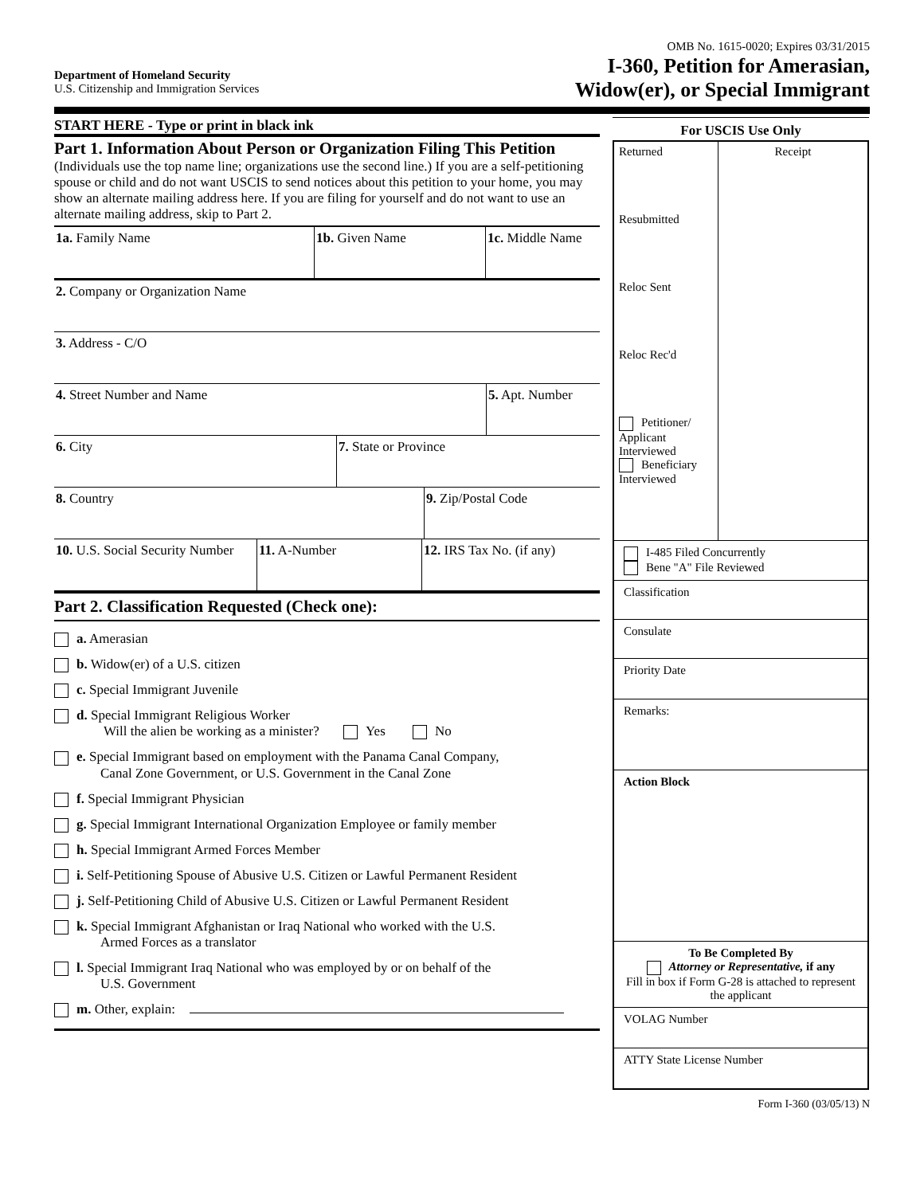Department of Homeland Security
U.S. Citizenship and Immigration Services
OMB No. 1615-0020; Expires 03/31/2015
I-360, Petition for Amerasian,
Widow(er), or Special Immigrant
START HERE - Type or print in black ink
Part 1. Information About Person or Organization Filing This Petition (Individuals use the top name line; organizations use the second line.) If you are a self-petitioning spouse or child and do not want USCIS to send notices about this petition to your home, you may show an alternate mailing address here. If you are filing for yourself and do not want to use an alternate mailing address, skip to Part 2.
1a. Family Name 1b. Given Name 1c. Middle Name
2. Company or Organization Name
3. Address - C/O
4. Street Number and Name 5. Apt. Number
6. City 7. State or Province
8. Country 9. Zip/Postal Code
10. U.S. Social Security Number
11. A-Number 12. IRS Tax No. (if any)
Part 2. Classification Requested (Check one):
a. Amerasian
b. Widow(er) of a U.S. citizen
c. Special Immigrant Juvenile
d. Special Immigrant Religious Worker
Will the alien be working as a minister? Yes No
e. Special Immigrant based on employment with the Panama Canal Company,
Canal Zone Government, or U.S. Government in the Canal Zone
f. Special Immigrant Physician
g. Special Immigrant International Organization Employee or family member
h. Special Immigrant Armed Forces Member
i. Self-Petitioning Spouse of Abusive U.S. Citizen or Lawful Permanent Resident
j. Self-Petitioning Child of Abusive U.S. Citizen or Lawful Permanent Resident
k. Special Immigrant Afghanistan or Iraq National who worked with the U.S.
Armed Forces as a translator
l. Special Immigrant Iraq National who was employed by or on behalf of the
U.S. Government
m. Other, explain:
For USCIS Use Only
Returned
Resubmitted
Reloc Sent
Reloc Rec'd
Petitioner/ Applicant Interviewed
Beneficiary Interviewed
Receipt
I-485 Filed Concurrently
Bene "A" File Reviewed
Classification
Consulate
Priority Date
Remarks:
Action Block
To Be Completed By
Attorney or Representative, if any
Fill in box if Form G-28 is attached to represent the applicant
VOLAG Number
ATTY State License Number
Form I-360 (03/05/13) N